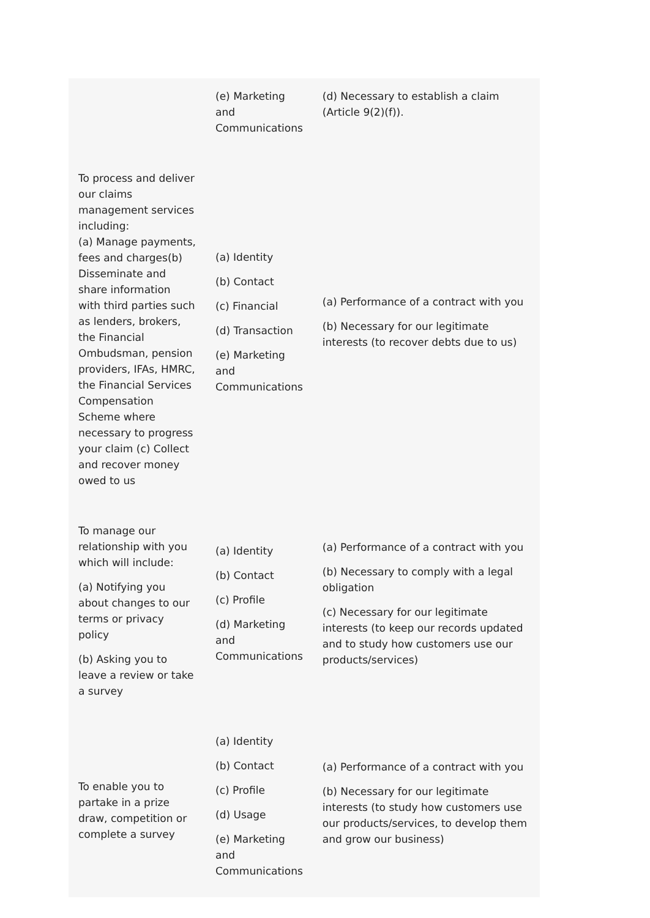| | (e) Marketing and Communications | (d) Necessary to establish a claim (Article 9(2)(f)). |
| To process and deliver our claims management services including: (a) Manage payments, fees and charges(b) Disseminate and share information with third parties such as lenders, brokers, the Financial Ombudsman, pension providers, IFAs, HMRC, the Financial Services Compensation Scheme where necessary to progress your claim (c) Collect and recover money owed to us | (a) Identity (b) Contact (c) Financial (d) Transaction (e) Marketing and Communications | (a) Performance of a contract with you (b) Necessary for our legitimate interests (to recover debts due to us) |
| To manage our relationship with you which will include: (a) Notifying you about changes to our terms or privacy policy (b) Asking you to leave a review or take a survey | (a) Identity (b) Contact (c) Profile (d) Marketing and Communications | (a) Performance of a contract with you (b) Necessary to comply with a legal obligation (c) Necessary for our legitimate interests (to keep our records updated and to study how customers use our products/services) |
| To enable you to partake in a prize draw, competition or complete a survey | (a) Identity (b) Contact (c) Profile (d) Usage (e) Marketing and Communications | (a) Performance of a contract with you (b) Necessary for our legitimate interests (to study how customers use our products/services, to develop them and grow our business) |